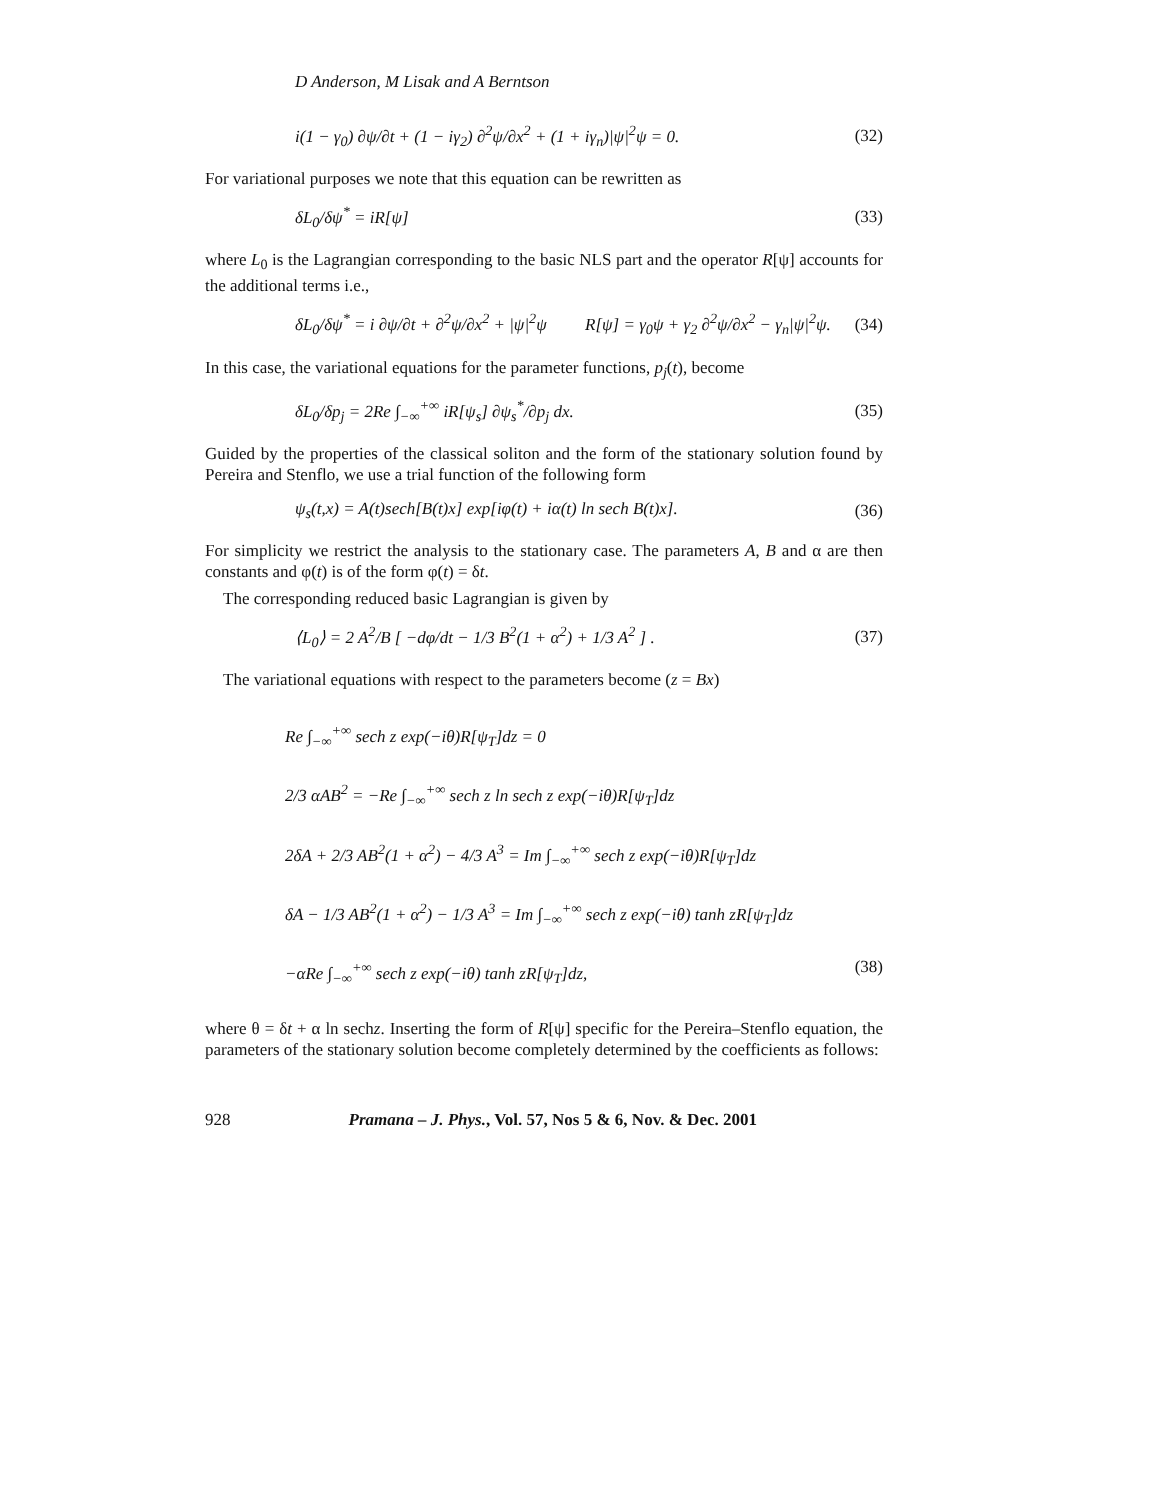D Anderson, M Lisak and A Berntson
i(1 − γ<sub>0</sub>) ∂ψ/∂t + (1 − iγ<sub>2</sub>) ∂<sup>2</sup>ψ/∂x<sup>2</sup> + (1 + iγ<sub>n</sub>)|ψ|<sup>2</sup>ψ = 0. (32)
For variational purposes we note that this equation can be rewritten as
δL<sub>0</sub>/δψ<sup>*</sup> = iR[ψ] (33)
where L<sub>0</sub> is the Lagrangian corresponding to the basic NLS part and the operator R[ψ] accounts for the additional terms i.e.,
δL<sub>0</sub>/δψ<sup>*</sup> = i ∂ψ/∂t + ∂<sup>2</sup>ψ/∂x<sup>2</sup> + |ψ|<sup>2</sup>ψ R[ψ] = γ<sub>0</sub>ψ + γ<sub>2</sub> ∂<sup>2</sup>ψ/∂x<sup>2</sup> − γ<sub>n</sub>|ψ|<sup>2</sup>ψ. (34)
In this case, the variational equations for the parameter functions, p<sub>j</sub>(t), become
δL<sub>0</sub>/δp<sub>j</sub> = 2Re ∫<sub>−∞</sub><sup>+∞</sup> iR[ψ<sub>s</sub>] ∂ψ<sub>s</sub><sup>*</sup>/∂p<sub>j</sub> dx. (35)
Guided by the properties of the classical soliton and the form of the stationary solution found by Pereira and Stenflo, we use a trial function of the following form
ψ<sub>s</sub>(t,x) = A(t)sech[B(t)x] exp[iφ(t) + iα(t) ln sech B(t)x]. (36)
For simplicity we restrict the analysis to the stationary case. The parameters A, B and α are then constants and φ(t) is of the form φ(t) = δt.
The corresponding reduced basic Lagrangian is given by
⟨L<sub>0</sub>⟩ = 2 A<sup>2</sup>/B [ −dφ/dt − 1/3 B<sup>2</sup>(1 + α<sup>2</sup>) + 1/3 A<sup>2</sup> ] . (37)
The variational equations with respect to the parameters become (z = Bx)
Re ∫<sub>−∞</sub><sup>+∞</sup> sech z exp(−iθ)R[ψ<sub>T</sub>]dz = 0
2/3 αAB<sup>2</sup> = −Re ∫<sub>−∞</sub><sup>+∞</sup> sech z ln sech z exp(−iθ)R[ψ<sub>T</sub>]dz
2δA + 2/3 AB<sup>2</sup>(1 + α<sup>2</sup>) − 4/3 A<sup>3</sup> = Im ∫<sub>−∞</sub><sup>+∞</sup> sech z exp(−iθ)R[ψ<sub>T</sub>]dz
δA − 1/3 AB<sup>2</sup>(1 + α<sup>2</sup>) − 1/3 A<sup>3</sup> = Im ∫<sub>−∞</sub><sup>+∞</sup> sech z exp(−iθ) tanh zR[ψ<sub>T</sub>]dz
−αRe ∫<sub>−∞</sub><sup>+∞</sup> sech z exp(−iθ) tanh zR[ψ<sub>T</sub>]dz, (38)
where θ = δt + α ln sechz. Inserting the form of R[ψ] specific for the Pereira–Stenflo equation, the parameters of the stationary solution become completely determined by the coefficients as follows:
928 Pramana – J. Phys., Vol. 57, Nos 5 & 6, Nov. & Dec. 2001